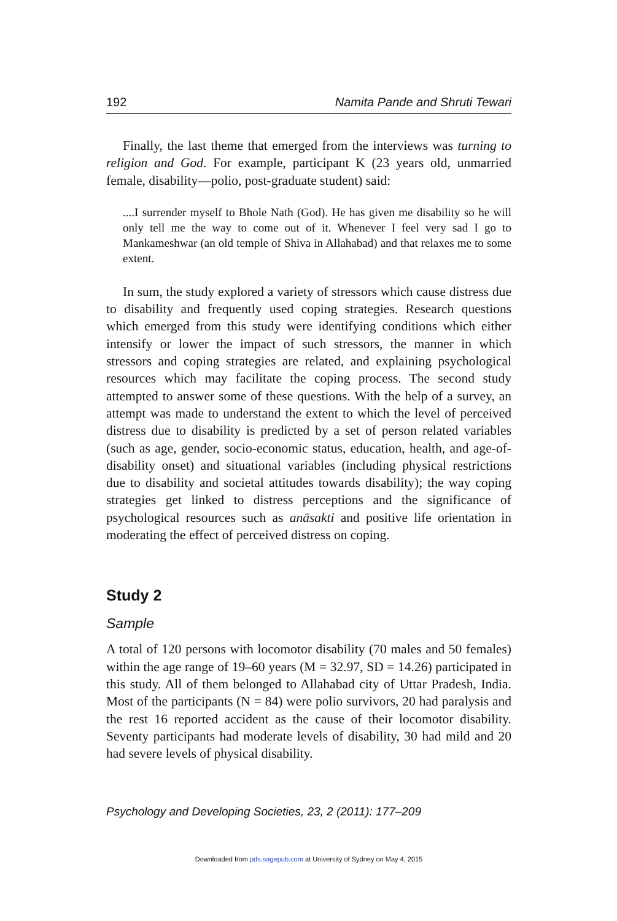192 Namita Pande and Shruti Tewari
Finally, the last theme that emerged from the interviews was turning to religion and God. For example, participant K (23 years old, unmarried female, disability—polio, post-graduate student) said:
....I surrender myself to Bhole Nath (God). He has given me disability so he will only tell me the way to come out of it. Whenever I feel very sad I go to Mankameshwar (an old temple of Shiva in Allahabad) and that relaxes me to some extent.
In sum, the study explored a variety of stressors which cause distress due to disability and frequently used coping strategies. Research questions which emerged from this study were identifying conditions which either intensify or lower the impact of such stressors, the manner in which stressors and coping strategies are related, and explaining psychological resources which may facilitate the coping process. The second study attempted to answer some of these questions. With the help of a survey, an attempt was made to understand the extent to which the level of perceived distress due to disability is predicted by a set of person related variables (such as age, gender, socio-economic status, education, health, and age-of-disability onset) and situational variables (including physical restrictions due to disability and societal attitudes towards disability); the way coping strategies get linked to distress perceptions and the significance of psychological resources such as anāsakti and positive life orientation in moderating the effect of perceived distress on coping.
Study 2
Sample
A total of 120 persons with locomotor disability (70 males and 50 females) within the age range of 19–60 years (M = 32.97, SD = 14.26) participated in this study. All of them belonged to Allahabad city of Uttar Pradesh, India. Most of the participants (N = 84) were polio survivors, 20 had paralysis and the rest 16 reported accident as the cause of their locomotor disability. Seventy participants had moderate levels of disability, 30 had mild and 20 had severe levels of physical disability.
Psychology and Developing Societies, 23, 2 (2011): 177–209
Downloaded from pds.sagepub.com at University of Sydney on May 4, 2015